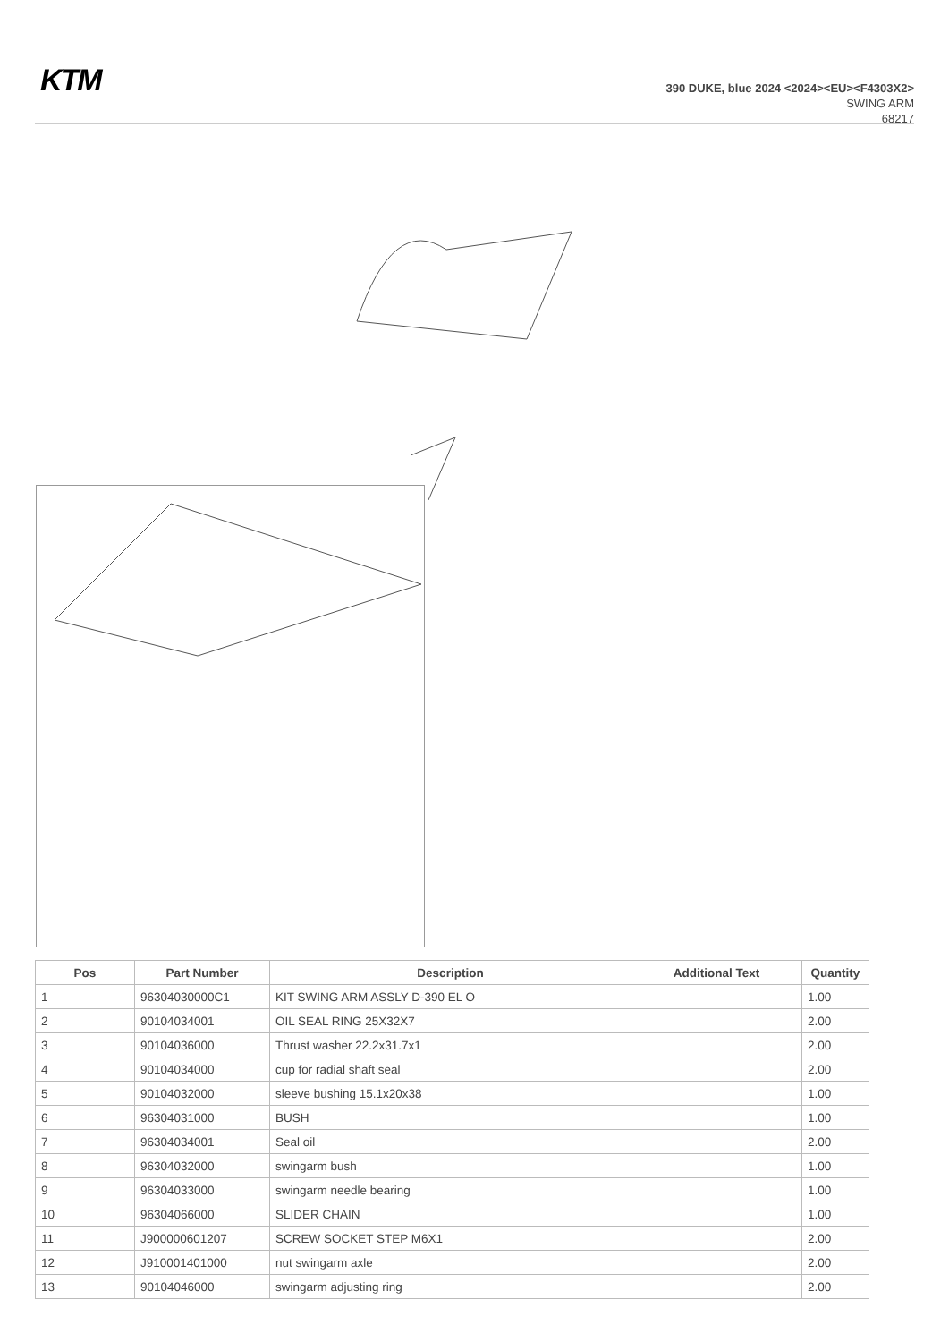KTM
390 DUKE, blue 2024 <2024><EU><F4303X2>
SWING ARM
68217
| Pos | Part Number | Description | Additional Text | Quantity |
| --- | --- | --- | --- | --- |
| 1 | 96304030000C1 | KIT SWING ARM ASSLY D-390 EL O | | 1.00 |
| 2 | 90104034001 | OIL SEAL RING 25X32X7 | | 2.00 |
| 3 | 90104036000 | Thrust washer 22.2x31.7x1 | | 2.00 |
| 4 | 90104034000 | cup for radial shaft seal | | 2.00 |
| 5 | 90104032000 | sleeve bushing 15.1x20x38 | | 1.00 |
| 6 | 96304031000 | BUSH | | 1.00 |
| 7 | 96304034001 | Seal oil | | 2.00 |
| 8 | 96304032000 | swingarm bush | | 1.00 |
| 9 | 96304033000 | swingarm needle bearing | | 1.00 |
| 10 | 96304066000 | SLIDER CHAIN | | 1.00 |
| 11 | J900000601207 | SCREW SOCKET STEP M6X1 | | 2.00 |
| 12 | J910001401000 | nut swingarm axle | | 2.00 |
| 13 | 90104046000 | swingarm adjusting ring | | 2.00 |